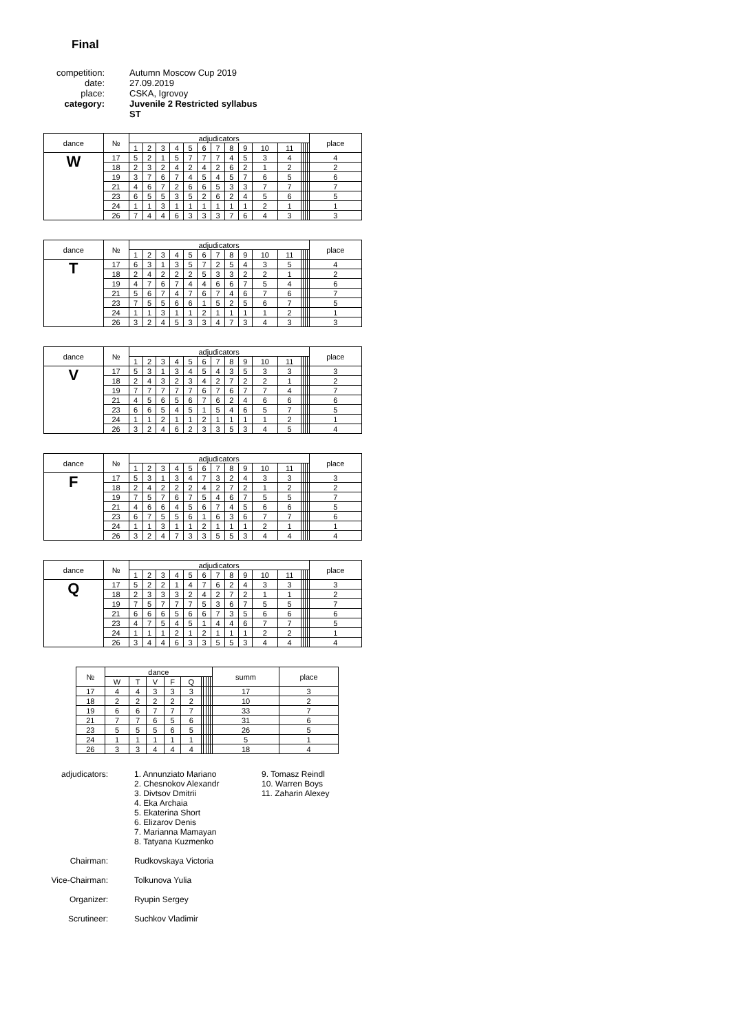Final
competition:
Autumn Moscow Cup 2019
date:
27.09.2019
place:
CSKA, Igrovoy
category:
Juvenile 2 Restricted syllabus ST
| dance | № | adjudicators | | | | | | | | | | | | | | | place |
| --- | --- | --- | --- | --- | --- | --- | --- | --- | --- | --- | --- | --- | --- | --- | --- | --- | --- |
| | | 1 | 2 | 3 | 4 | 5 | 6 | 7 | 8 | 9 | 10 | 11 | | | | | |
| W | 17 | 5 | 2 | 1 | 5 | 7 | 7 | 7 | 4 | 5 | 3 | 4 | | | | | 4 |
| | 18 | 2 | 3 | 2 | 4 | 2 | 4 | 2 | 6 | 2 | 1 | 2 | | | | | 2 |
| | 19 | 3 | 7 | 6 | 7 | 4 | 5 | 4 | 5 | 7 | 6 | 5 | | | | | 6 |
| | 21 | 4 | 6 | 7 | 2 | 6 | 6 | 5 | 3 | 3 | 7 | 7 | | | | | 7 |
| | 23 | 6 | 5 | 5 | 3 | 5 | 2 | 6 | 2 | 4 | 5 | 6 | | | | | 5 |
| | 24 | 1 | 1 | 3 | 1 | 1 | 1 | 1 | 1 | 1 | 2 | 1 | | | | | 1 |
| | 26 | 7 | 4 | 4 | 6 | 3 | 3 | 3 | 7 | 6 | 4 | 3 | | | | | 3 |
| dance | № | adjudicators | | | | | | | | | | | | | | | place |
| --- | --- | --- | --- | --- | --- | --- | --- | --- | --- | --- | --- | --- | --- | --- | --- | --- | --- |
| | | 1 | 2 | 3 | 4 | 5 | 6 | 7 | 8 | 9 | 10 | 11 | | | | | |
| T | 17 | 6 | 3 | 1 | 3 | 5 | 7 | 2 | 5 | 4 | 3 | 5 | | | | | 4 |
| | 18 | 2 | 4 | 2 | 2 | 2 | 5 | 3 | 3 | 2 | 2 | 1 | | | | | 2 |
| | 19 | 4 | 7 | 6 | 7 | 4 | 4 | 6 | 6 | 7 | 5 | 4 | | | | | 6 |
| | 21 | 5 | 6 | 7 | 4 | 7 | 6 | 7 | 4 | 6 | 7 | 6 | | | | | 7 |
| | 23 | 7 | 5 | 5 | 6 | 6 | 1 | 5 | 2 | 5 | 6 | 7 | | | | | 5 |
| | 24 | 1 | 1 | 3 | 1 | 1 | 2 | 1 | 1 | 1 | 1 | 2 | | | | | 1 |
| | 26 | 3 | 2 | 4 | 5 | 3 | 3 | 4 | 7 | 3 | 4 | 3 | | | | | 3 |
| dance | № | adjudicators | | | | | | | | | | | | | | | place |
| --- | --- | --- | --- | --- | --- | --- | --- | --- | --- | --- | --- | --- | --- | --- | --- | --- | --- |
| | | 1 | 2 | 3 | 4 | 5 | 6 | 7 | 8 | 9 | 10 | 11 | | | | | |
| V | 17 | 5 | 3 | 1 | 3 | 4 | 5 | 4 | 3 | 5 | 3 | 3 | | | | | 3 |
| | 18 | 2 | 4 | 3 | 2 | 3 | 4 | 2 | 7 | 2 | 2 | 1 | | | | | 2 |
| | 19 | 7 | 7 | 7 | 7 | 7 | 6 | 7 | 6 | 7 | 7 | 4 | | | | | 7 |
| | 21 | 4 | 5 | 6 | 5 | 6 | 7 | 6 | 2 | 4 | 6 | 6 | | | | | 6 |
| | 23 | 6 | 6 | 5 | 4 | 5 | 1 | 5 | 4 | 6 | 5 | 7 | | | | | 5 |
| | 24 | 1 | 1 | 2 | 1 | 1 | 2 | 1 | 1 | 1 | 1 | 2 | | | | | 1 |
| | 26 | 3 | 2 | 4 | 6 | 2 | 3 | 3 | 5 | 3 | 4 | 5 | | | | | 4 |
| dance | № | adjudicators | | | | | | | | | | | | | | | place |
| --- | --- | --- | --- | --- | --- | --- | --- | --- | --- | --- | --- | --- | --- | --- | --- | --- | --- |
| | | 1 | 2 | 3 | 4 | 5 | 6 | 7 | 8 | 9 | 10 | 11 | | | | | |
| F | 17 | 5 | 3 | 1 | 3 | 4 | 7 | 3 | 2 | 4 | 3 | 3 | | | | | 3 |
| | 18 | 2 | 4 | 2 | 2 | 2 | 4 | 2 | 7 | 2 | 1 | 2 | | | | | 2 |
| | 19 | 7 | 5 | 7 | 6 | 7 | 5 | 4 | 6 | 7 | 5 | 5 | | | | | 7 |
| | 21 | 4 | 6 | 6 | 4 | 5 | 6 | 7 | 4 | 5 | 6 | 6 | | | | | 5 |
| | 23 | 6 | 7 | 5 | 5 | 6 | 1 | 6 | 3 | 6 | 7 | 7 | | | | | 6 |
| | 24 | 1 | 1 | 3 | 1 | 1 | 2 | 1 | 1 | 1 | 2 | 1 | | | | | 1 |
| | 26 | 3 | 2 | 4 | 7 | 3 | 3 | 5 | 5 | 3 | 4 | 4 | | | | | 4 |
| dance | № | adjudicators | | | | | | | | | | | | | | | place |
| --- | --- | --- | --- | --- | --- | --- | --- | --- | --- | --- | --- | --- | --- | --- | --- | --- | --- |
| | | 1 | 2 | 3 | 4 | 5 | 6 | 7 | 8 | 9 | 10 | 11 | | | | | |
| Q | 17 | 5 | 2 | 2 | 1 | 4 | 7 | 6 | 2 | 4 | 3 | 3 | | | | | 3 |
| | 18 | 2 | 3 | 3 | 3 | 2 | 4 | 2 | 7 | 2 | 1 | 1 | | | | | 2 |
| | 19 | 7 | 5 | 7 | 7 | 7 | 5 | 3 | 6 | 7 | 5 | 5 | | | | | 7 |
| | 21 | 6 | 6 | 6 | 5 | 6 | 6 | 7 | 3 | 5 | 6 | 6 | | | | | 6 |
| | 23 | 4 | 7 | 5 | 4 | 5 | 1 | 4 | 4 | 6 | 7 | 7 | | | | | 5 |
| | 24 | 1 | 1 | 1 | 2 | 1 | 2 | 1 | 1 | 1 | 2 | 2 | | | | | 1 |
| | 26 | 3 | 4 | 4 | 6 | 3 | 3 | 5 | 5 | 3 | 4 | 4 | | | | | 4 |
| № | dance | | | | | | | | | | summ | place |
| --- | --- | --- | --- | --- | --- | --- | --- | --- | --- | --- | --- | --- |
| | W | T | V | F | Q | | | | | | | |
| 17 | 4 | 4 | 3 | 3 | 3 | | | | | | 17 | 3 |
| 18 | 2 | 2 | 2 | 2 | 2 | | | | | | 10 | 2 |
| 19 | 6 | 6 | 7 | 7 | 7 | | | | | | 33 | 7 |
| 21 | 7 | 7 | 6 | 5 | 6 | | | | | | 31 | 6 |
| 23 | 5 | 5 | 5 | 6 | 5 | | | | | | 26 | 5 |
| 24 | 1 | 1 | 1 | 1 | 1 | | | | | | 5 | 1 |
| 26 | 3 | 3 | 4 | 4 | 4 | | | | | | 18 | 4 |
adjudicators:
1. Annunziato Mariano
2. Chesnokov Alexandr
3. Divtsov Dmitrii
4. Eka Archaia
5. Ekaterina Short
6. Elizarov Denis
7. Marianna Mamayan
8. Tatyana Kuzmenko
9. Tomasz Reindl
10. Warren Boys
11. Zaharin Alexey
Chairman:
Rudkovskaya Victoria
Vice-Chairman:
Tolkunova Yulia
Organizer:
Ryupin Sergey
Scrutineer:
Suchkov Vladimir